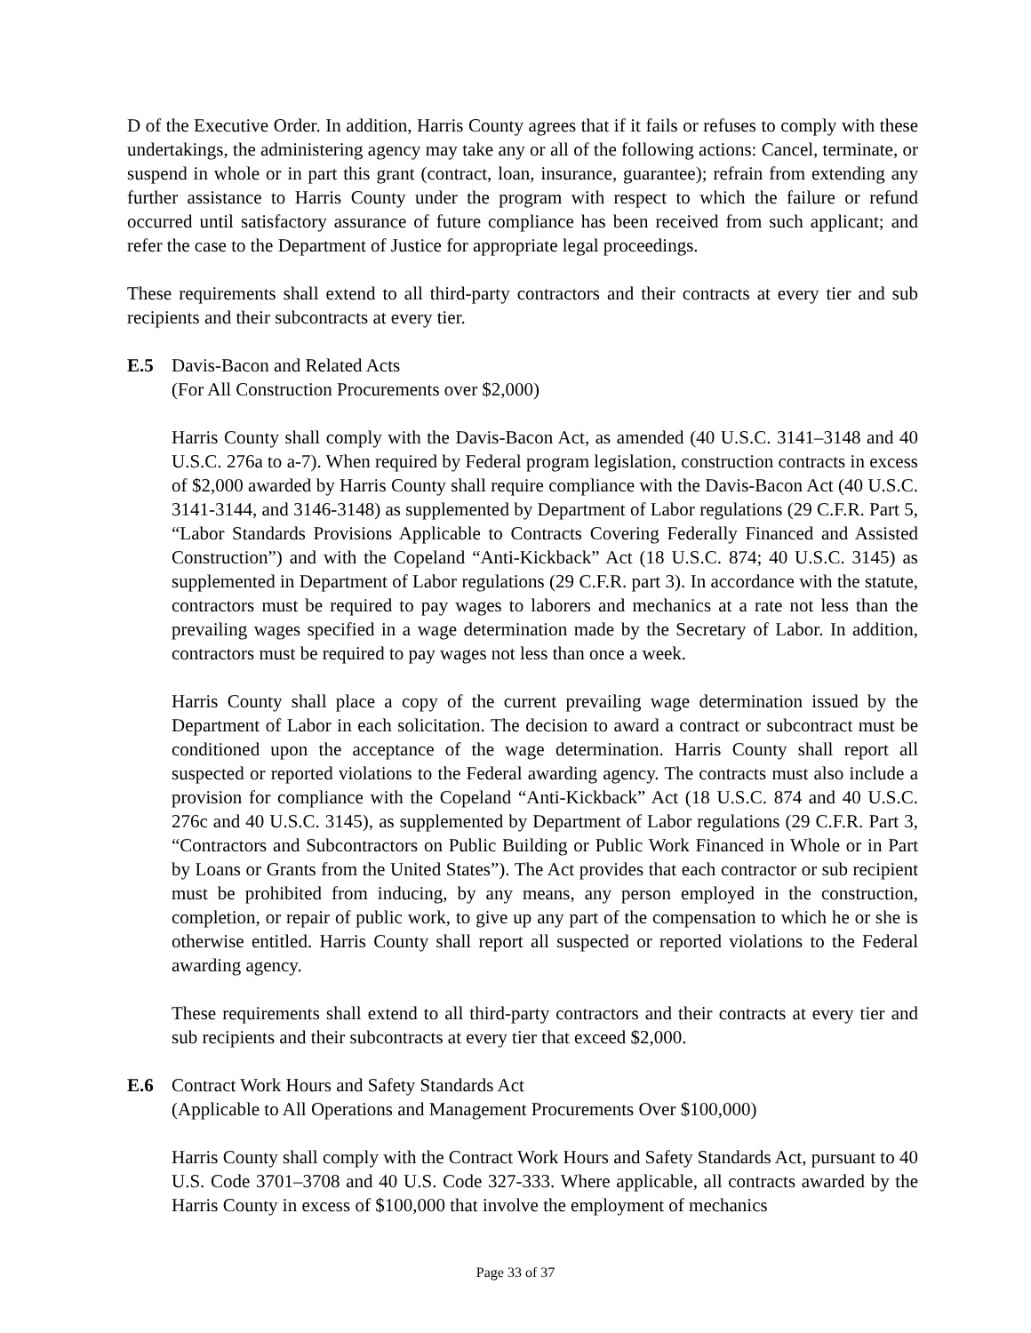D of the Executive Order. In addition, Harris County agrees that if it fails or refuses to comply with these undertakings, the administering agency may take any or all of the following actions: Cancel, terminate, or suspend in whole or in part this grant (contract, loan, insurance, guarantee); refrain from extending any further assistance to Harris County under the program with respect to which the failure or refund occurred until satisfactory assurance of future compliance has been received from such applicant; and refer the case to the Department of Justice for appropriate legal proceedings.
These requirements shall extend to all third-party contractors and their contracts at every tier and sub recipients and their subcontracts at every tier.
E.5 Davis-Bacon and Related Acts
(For All Construction Procurements over $2,000)
Harris County shall comply with the Davis-Bacon Act, as amended (40 U.S.C. 3141–3148 and 40 U.S.C. 276a to a-7). When required by Federal program legislation, construction contracts in excess of $2,000 awarded by Harris County shall require compliance with the Davis-Bacon Act (40 U.S.C. 3141-3144, and 3146-3148) as supplemented by Department of Labor regulations (29 C.F.R. Part 5, “Labor Standards Provisions Applicable to Contracts Covering Federally Financed and Assisted Construction”) and with the Copeland “Anti-Kickback” Act (18 U.S.C. 874; 40 U.S.C. 3145) as supplemented in Department of Labor regulations (29 C.F.R. part 3). In accordance with the statute, contractors must be required to pay wages to laborers and mechanics at a rate not less than the prevailing wages specified in a wage determination made by the Secretary of Labor. In addition, contractors must be required to pay wages not less than once a week.
Harris County shall place a copy of the current prevailing wage determination issued by the Department of Labor in each solicitation. The decision to award a contract or subcontract must be conditioned upon the acceptance of the wage determination. Harris County shall report all suspected or reported violations to the Federal awarding agency. The contracts must also include a provision for compliance with the Copeland “Anti-Kickback” Act (18 U.S.C. 874 and 40 U.S.C. 276c and 40 U.S.C. 3145), as supplemented by Department of Labor regulations (29 C.F.R. Part 3, “Contractors and Subcontractors on Public Building or Public Work Financed in Whole or in Part by Loans or Grants from the United States”). The Act provides that each contractor or sub recipient must be prohibited from inducing, by any means, any person employed in the construction, completion, or repair of public work, to give up any part of the compensation to which he or she is otherwise entitled. Harris County shall report all suspected or reported violations to the Federal awarding agency.
These requirements shall extend to all third-party contractors and their contracts at every tier and sub recipients and their subcontracts at every tier that exceed $2,000.
E.6 Contract Work Hours and Safety Standards Act
(Applicable to All Operations and Management Procurements Over $100,000)
Harris County shall comply with the Contract Work Hours and Safety Standards Act, pursuant to 40 U.S. Code 3701–3708 and 40 U.S. Code 327-333. Where applicable, all contracts awarded by the Harris County in excess of $100,000 that involve the employment of mechanics
Page 33 of 37